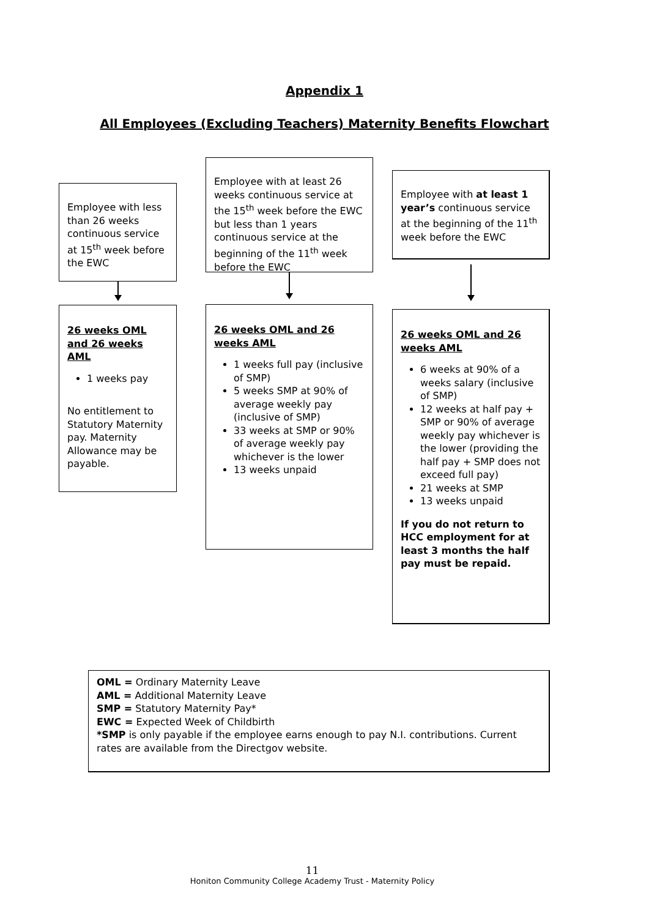Appendix 1
All Employees (Excluding Teachers) Maternity Benefits Flowchart
Employee with less than 26 weeks continuous service at 15<sup>th</sup> week before the EWC
26 weeks OML and 26 weeks AML
1 weeks pay
No entitlement to Statutory Maternity pay. Maternity Allowance may be payable.
Employee with at least 26 weeks continuous service at the 15<sup>th</sup> week before the EWC but less than 1 years continuous service at the beginning of the 11<sup>th</sup> week before the EWC
26 weeks OML and 26 weeks AML
1 weeks full pay (inclusive of SMP)
5 weeks SMP at 90% of average weekly pay (inclusive of SMP)
33 weeks at SMP or 90% of average weekly pay whichever is the lower
13 weeks unpaid
Employee with at least 1 year’s continuous service at the beginning of the 11<sup>th</sup> week before the EWC
26 weeks OML and 26 weeks AML
6 weeks at 90% of a weeks salary (inclusive of SMP)
12 weeks at half pay + SMP or 90% of average weekly pay whichever is the lower (providing the half pay + SMP does not exceed full pay)
21 weeks at SMP
13 weeks unpaid
If you do not return to HCC employment for at least 3 months the half pay must be repaid.
OML = Ordinary Maternity Leave
AML = Additional Maternity Leave
SMP = Statutory Maternity Pay*
EWC = Expected Week of Childbirth
*SMP is only payable if the employee earns enough to pay N.I. contributions. Current rates are available from the Directgov website.
11
Honiton Community College Academy Trust - Maternity Policy